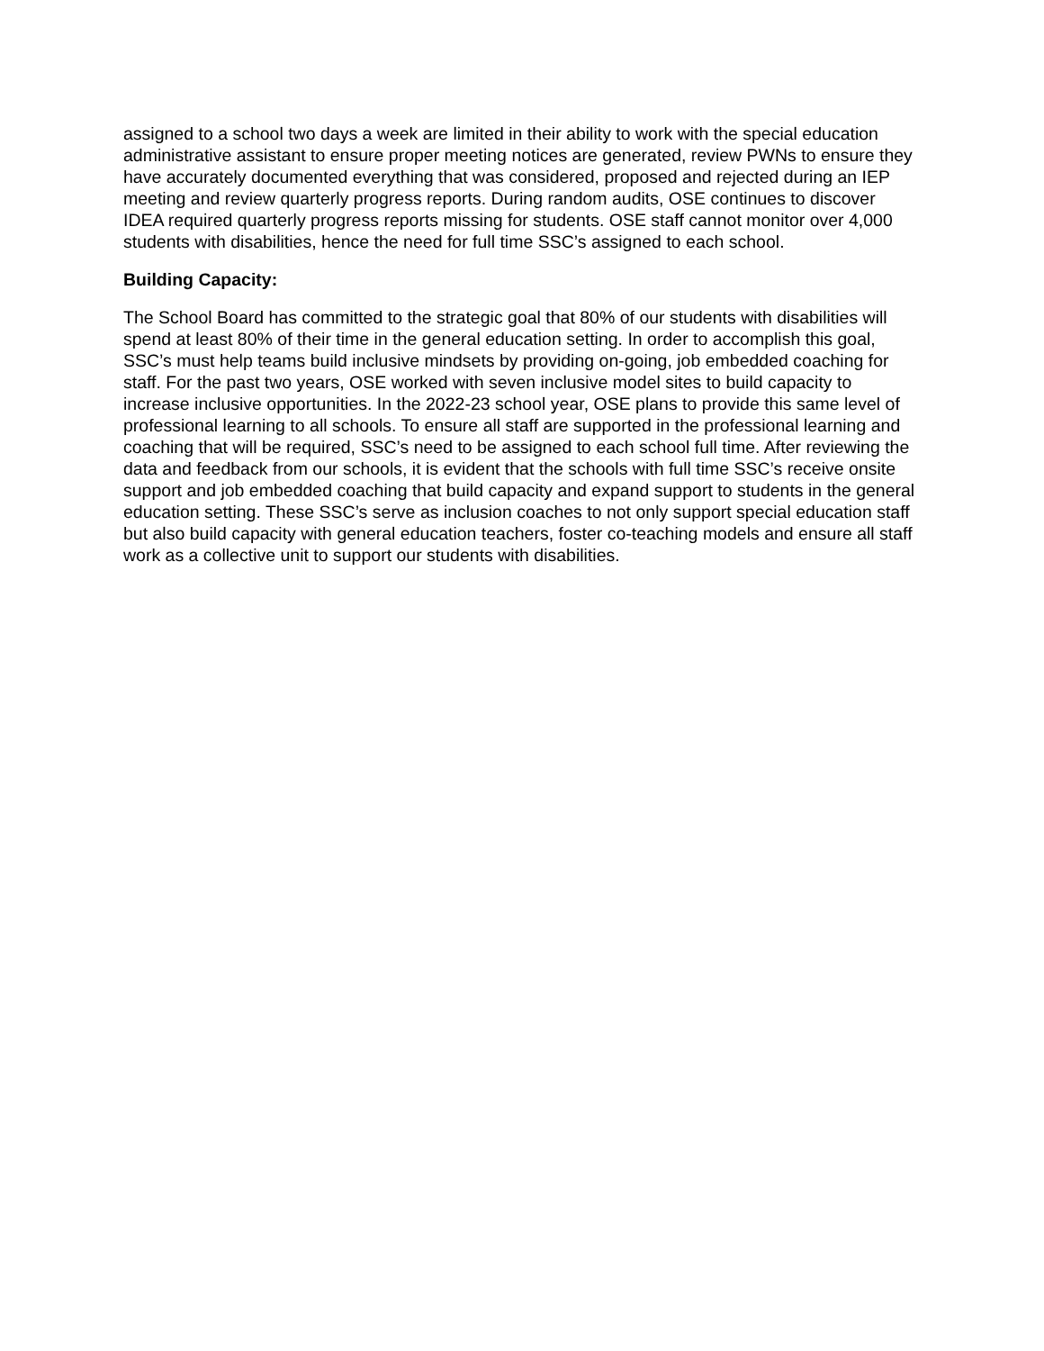assigned to a school two days a week are limited in their ability to work with the special education administrative assistant to ensure proper meeting notices are generated, review PWNs to ensure they have accurately documented everything that was considered, proposed and rejected during an IEP meeting and review quarterly progress reports. During random audits, OSE continues to discover IDEA required quarterly progress reports missing for students. OSE staff cannot monitor over 4,000 students with disabilities, hence the need for full time SSC’s assigned to each school.
Building Capacity:
The School Board has committed to the strategic goal that 80% of our students with disabilities will spend at least 80% of their time in the general education setting. In order to accomplish this goal, SSC’s must help teams build inclusive mindsets by providing on-going, job embedded coaching for staff. For the past two years, OSE worked with seven inclusive model sites to build capacity to increase inclusive opportunities. In the 2022-23 school year, OSE plans to provide this same level of professional learning to all schools. To ensure all staff are supported in the professional learning and coaching that will be required, SSC’s need to be assigned to each school full time. After reviewing the data and feedback from our schools, it is evident that the schools with full time SSC’s receive onsite support and job embedded coaching that build capacity and expand support to students in the general education setting. These SSC’s serve as inclusion coaches to not only support special education staff but also build capacity with general education teachers, foster co-teaching models and ensure all staff work as a collective unit to support our students with disabilities.